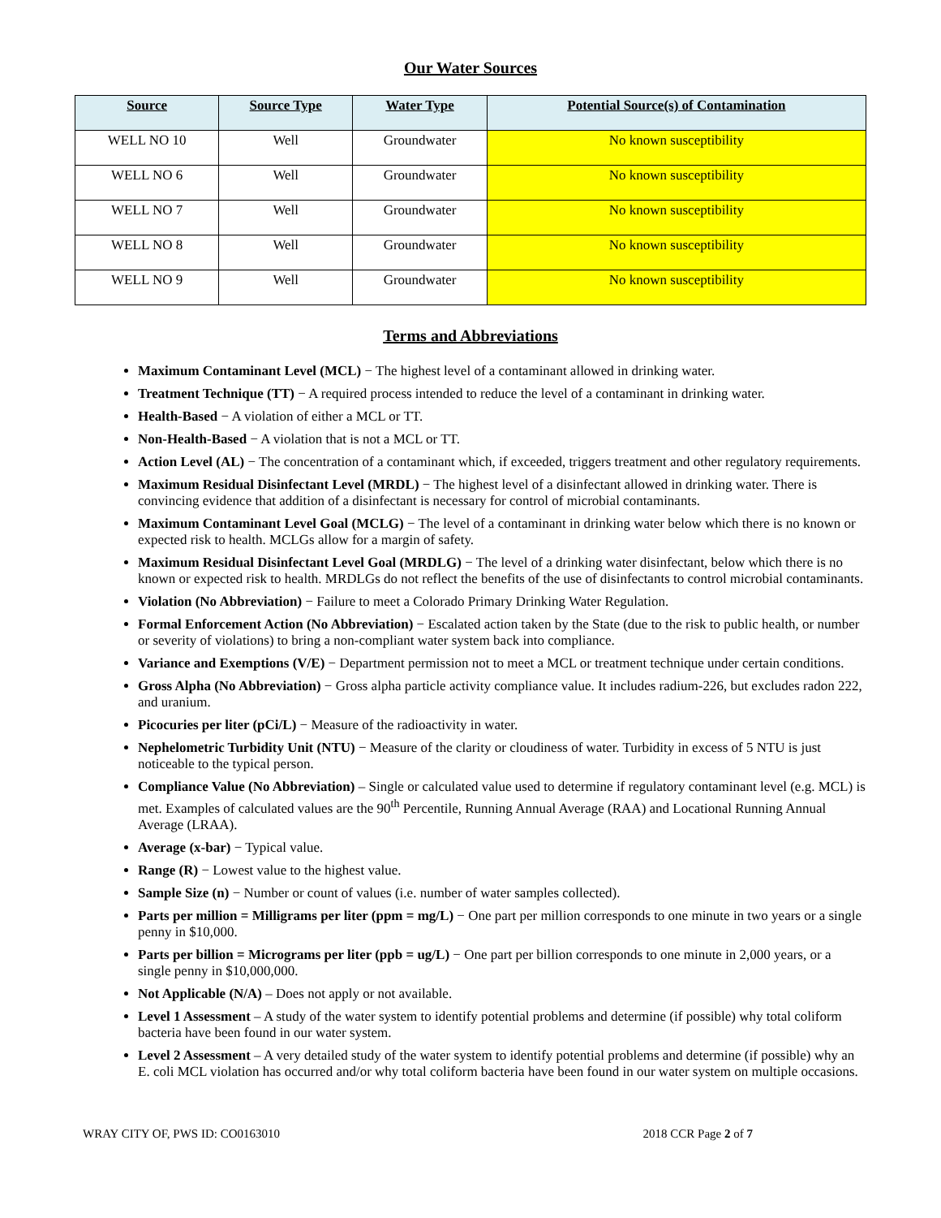Our Water Sources
| Source | Source Type | Water Type | Potential Source(s) of Contamination |
| --- | --- | --- | --- |
| WELL NO 10 | Well | Groundwater | No known susceptibility |
| WELL NO 6 | Well | Groundwater | No known susceptibility |
| WELL NO 7 | Well | Groundwater | No known susceptibility |
| WELL NO 8 | Well | Groundwater | No known susceptibility |
| WELL NO 9 | Well | Groundwater | No known susceptibility |
Terms and Abbreviations
Maximum Contaminant Level (MCL) − The highest level of a contaminant allowed in drinking water.
Treatment Technique (TT) − A required process intended to reduce the level of a contaminant in drinking water.
Health-Based − A violation of either a MCL or TT.
Non-Health-Based − A violation that is not a MCL or TT.
Action Level (AL) − The concentration of a contaminant which, if exceeded, triggers treatment and other regulatory requirements.
Maximum Residual Disinfectant Level (MRDL) − The highest level of a disinfectant allowed in drinking water. There is convincing evidence that addition of a disinfectant is necessary for control of microbial contaminants.
Maximum Contaminant Level Goal (MCLG) − The level of a contaminant in drinking water below which there is no known or expected risk to health. MCLGs allow for a margin of safety.
Maximum Residual Disinfectant Level Goal (MRDLG) − The level of a drinking water disinfectant, below which there is no known or expected risk to health. MRDLGs do not reflect the benefits of the use of disinfectants to control microbial contaminants.
Violation (No Abbreviation) − Failure to meet a Colorado Primary Drinking Water Regulation.
Formal Enforcement Action (No Abbreviation) − Escalated action taken by the State (due to the risk to public health, or number or severity of violations) to bring a non-compliant water system back into compliance.
Variance and Exemptions (V/E) − Department permission not to meet a MCL or treatment technique under certain conditions.
Gross Alpha (No Abbreviation) − Gross alpha particle activity compliance value. It includes radium-226, but excludes radon 222, and uranium.
Picocuries per liter (pCi/L) − Measure of the radioactivity in water.
Nephelometric Turbidity Unit (NTU) − Measure of the clarity or cloudiness of water. Turbidity in excess of 5 NTU is just noticeable to the typical person.
Compliance Value (No Abbreviation) – Single or calculated value used to determine if regulatory contaminant level (e.g. MCL) is met. Examples of calculated values are the 90<sup>th</sup> Percentile, Running Annual Average (RAA) and Locational Running Annual Average (LRAA).
Average (x-bar) − Typical value.
Range (R) − Lowest value to the highest value.
Sample Size (n) − Number or count of values (i.e. number of water samples collected).
Parts per million = Milligrams per liter (ppm = mg/L) − One part per million corresponds to one minute in two years or a single penny in $10,000.
Parts per billion = Micrograms per liter (ppb = ug/L) − One part per billion corresponds to one minute in 2,000 years, or a single penny in $10,000,000.
Not Applicable (N/A) – Does not apply or not available.
Level 1 Assessment – A study of the water system to identify potential problems and determine (if possible) why total coliform bacteria have been found in our water system.
Level 2 Assessment – A very detailed study of the water system to identify potential problems and determine (if possible) why an E. coli MCL violation has occurred and/or why total coliform bacteria have been found in our water system on multiple occasions.
WRAY CITY OF, PWS ID: CO0163010 2018 CCR Page 2 of 7